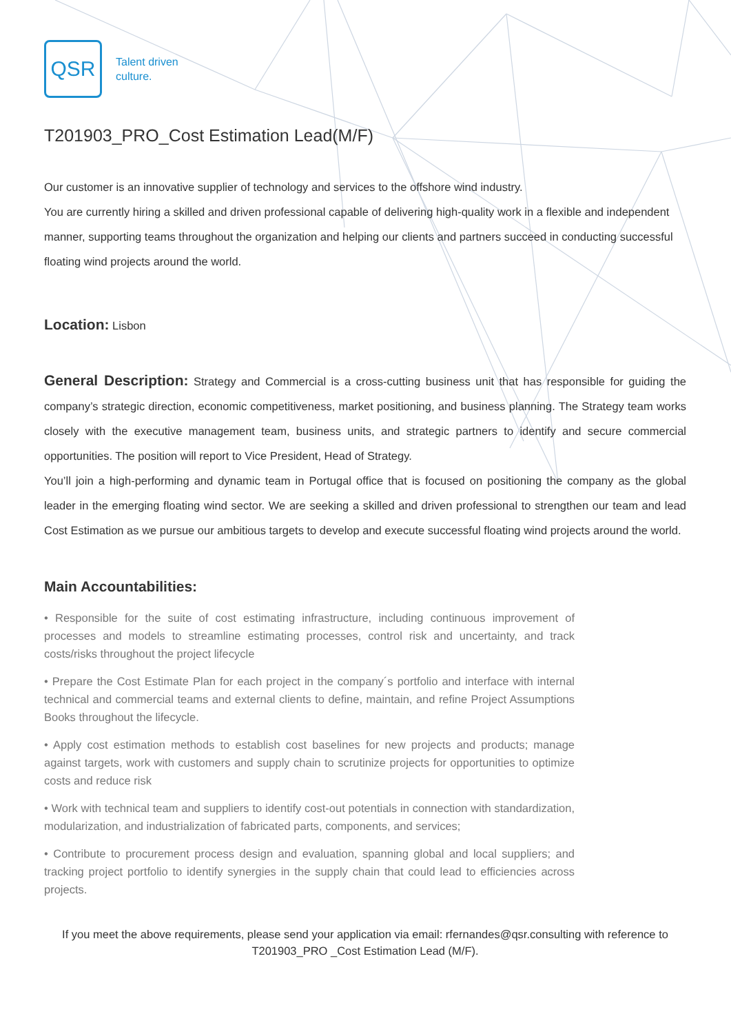QSR
Talent driven
culture.
T201903_PRO_Cost Estimation Lead(M/F)
Our customer is an innovative supplier of technology and services to the offshore wind industry.
You are currently hiring a skilled and driven professional capable of delivering high-quality work in a flexible and independent manner, supporting teams throughout the organization and helping our clients and partners succeed in conducting successful floating wind projects around the world.
Location: Lisbon
General Description: Strategy and Commercial is a cross-cutting business unit that has responsible for guiding the company’s strategic direction, economic competitiveness, market positioning, and business planning. The Strategy team works closely with the executive management team, business units, and strategic partners to identify and secure commercial opportunities. The position will report to Vice President, Head of Strategy.
You’ll join a high-performing and dynamic team in Portugal office that is focused on positioning the company as the global leader in the emerging floating wind sector. We are seeking a skilled and driven professional to strengthen our team and lead Cost Estimation as we pursue our ambitious targets to develop and execute successful floating wind projects around the world.
Main Accountabilities:
• Responsible for the suite of cost estimating infrastructure, including continuous improvement of processes and models to streamline estimating processes, control risk and uncertainty, and track costs/risks throughout the project lifecycle
• Prepare the Cost Estimate Plan for each project in the company´s portfolio and interface with internal technical and commercial teams and external clients to define, maintain, and refine Project Assumptions Books throughout the lifecycle.
• Apply cost estimation methods to establish cost baselines for new projects and products; manage against targets, work with customers and supply chain to scrutinize projects for opportunities to optimize costs and reduce risk
• Work with technical team and suppliers to identify cost-out potentials in connection with standardization, modularization, and industrialization of fabricated parts, components, and services;
• Contribute to procurement process design and evaluation, spanning global and local suppliers; and tracking project portfolio to identify synergies in the supply chain that could lead to efficiencies across projects.
If you meet the above requirements, please send your application via email: rfernandes@qsr.consulting with reference to T201903_PRO _Cost Estimation Lead (M/F).